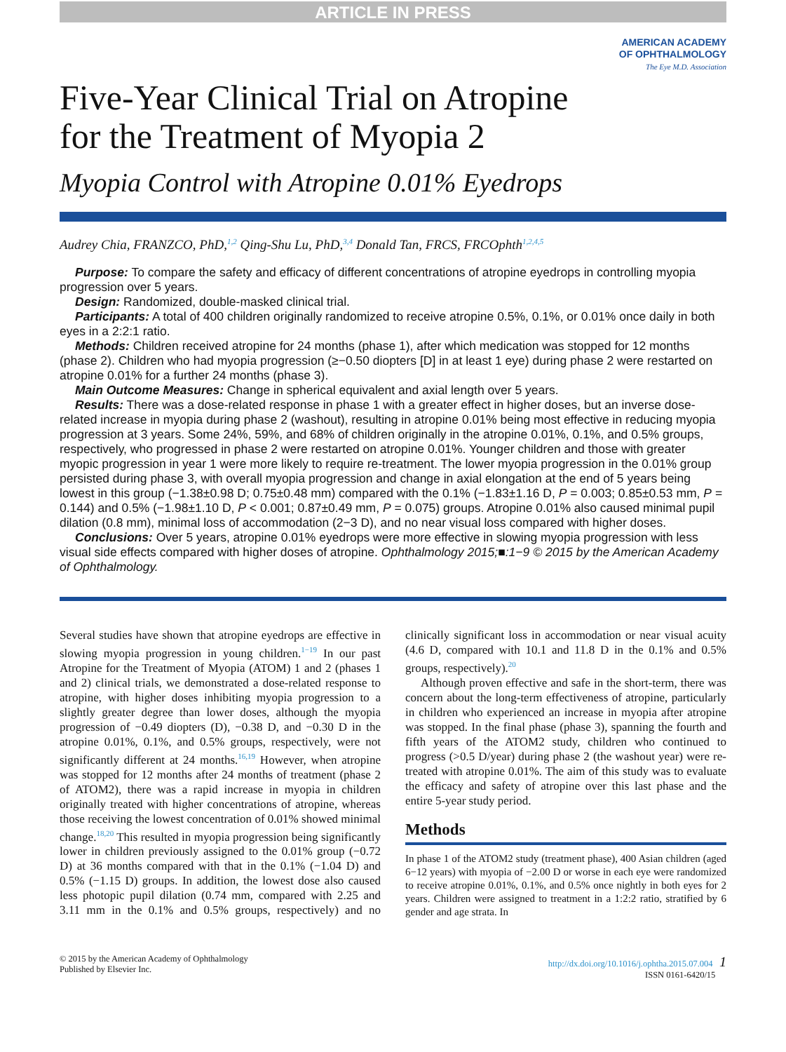ARTICLE IN PRESS
AMERICAN ACADEMY
OF OPHTHALMOLOGY
The Eye M.D. Association
Five-Year Clinical Trial on Atropine
for the Treatment of Myopia 2
Myopia Control with Atropine 0.01% Eyedrops
Audrey Chia, FRANZCO, PhD,<sup>1,2</sup> Qing-Shu Lu, PhD,<sup>3,4</sup> Donald Tan, FRCS, FRCOphth<sup>1,2,4,5</sup>
Purpose: To compare the safety and efficacy of different concentrations of atropine eyedrops in controlling myopia progression over 5 years.
Design: Randomized, double-masked clinical trial.
Participants: A total of 400 children originally randomized to receive atropine 0.5%, 0.1%, or 0.01% once daily in both eyes in a 2:2:1 ratio.
Methods: Children received atropine for 24 months (phase 1), after which medication was stopped for 12 months (phase 2). Children who had myopia progression (≥−0.50 diopters [D] in at least 1 eye) during phase 2 were restarted on atropine 0.01% for a further 24 months (phase 3).
Main Outcome Measures: Change in spherical equivalent and axial length over 5 years.
Results: There was a dose-related response in phase 1 with a greater effect in higher doses, but an inverse dose-related increase in myopia during phase 2 (washout), resulting in atropine 0.01% being most effective in reducing myopia progression at 3 years. Some 24%, 59%, and 68% of children originally in the atropine 0.01%, 0.1%, and 0.5% groups, respectively, who progressed in phase 2 were restarted on atropine 0.01%. Younger children and those with greater myopic progression in year 1 were more likely to require re-treatment. The lower myopia progression in the 0.01% group persisted during phase 3, with overall myopia progression and change in axial elongation at the end of 5 years being lowest in this group (−1.38±0.98 D; 0.75±0.48 mm) compared with the 0.1% (−1.83±1.16 D, P = 0.003; 0.85±0.53 mm, P = 0.144) and 0.5% (−1.98±1.10 D, P < 0.001; 0.87±0.49 mm, P = 0.075) groups. Atropine 0.01% also caused minimal pupil dilation (0.8 mm), minimal loss of accommodation (2−3 D), and no near visual loss compared with higher doses.
Conclusions: Over 5 years, atropine 0.01% eyedrops were more effective in slowing myopia progression with less visual side effects compared with higher doses of atropine. Ophthalmology 2015;■:1−9 © 2015 by the American Academy of Ophthalmology.
Several studies have shown that atropine eyedrops are effective in slowing myopia progression in young children.<sup>1−19</sup> In our past Atropine for the Treatment of Myopia (ATOM) 1 and 2 (phases 1 and 2) clinical trials, we demonstrated a dose-related response to atropine, with higher doses inhibiting myopia progression to a slightly greater degree than lower doses, although the myopia progression of −0.49 diopters (D), −0.38 D, and −0.30 D in the atropine 0.01%, 0.1%, and 0.5% groups, respectively, were not significantly different at 24 months.<sup>16,19</sup> However, when atropine was stopped for 12 months after 24 months of treatment (phase 2 of ATOM2), there was a rapid increase in myopia in children originally treated with higher concentrations of atropine, whereas those receiving the lowest concentration of 0.01% showed minimal change.<sup>18,20</sup> This resulted in myopia progression being significantly lower in children previously assigned to the 0.01% group (−0.72 D) at 36 months compared with that in the 0.1% (−1.04 D) and 0.5% (−1.15 D) groups. In addition, the lowest dose also caused less photopic pupil dilation (0.74 mm, compared with 2.25 and 3.11 mm in the 0.1% and 0.5% groups, respectively) and no clinically significant loss in accommodation or near visual acuity (4.6 D, compared with 10.1 and 11.8 D in the 0.1% and 0.5% groups, respectively).<sup>20</sup>
Although proven effective and safe in the short-term, there was concern about the long-term effectiveness of atropine, particularly in children who experienced an increase in myopia after atropine was stopped. In the final phase (phase 3), spanning the fourth and fifth years of the ATOM2 study, children who continued to progress (>0.5 D/year) during phase 2 (the washout year) were re-treated with atropine 0.01%. The aim of this study was to evaluate the efficacy and safety of atropine over this last phase and the entire 5-year study period.
Methods
In phase 1 of the ATOM2 study (treatment phase), 400 Asian children (aged 6−12 years) with myopia of −2.00 D or worse in each eye were randomized to receive atropine 0.01%, 0.1%, and 0.5% once nightly in both eyes for 2 years. Children were assigned to treatment in a 1:2:2 ratio, stratified by 6 gender and age strata. In
© 2015 by the American Academy of Ophthalmology
Published by Elsevier Inc.
http://dx.doi.org/10.1016/j.ophtha.2015.07.004 1
ISSN 0161-6420/15